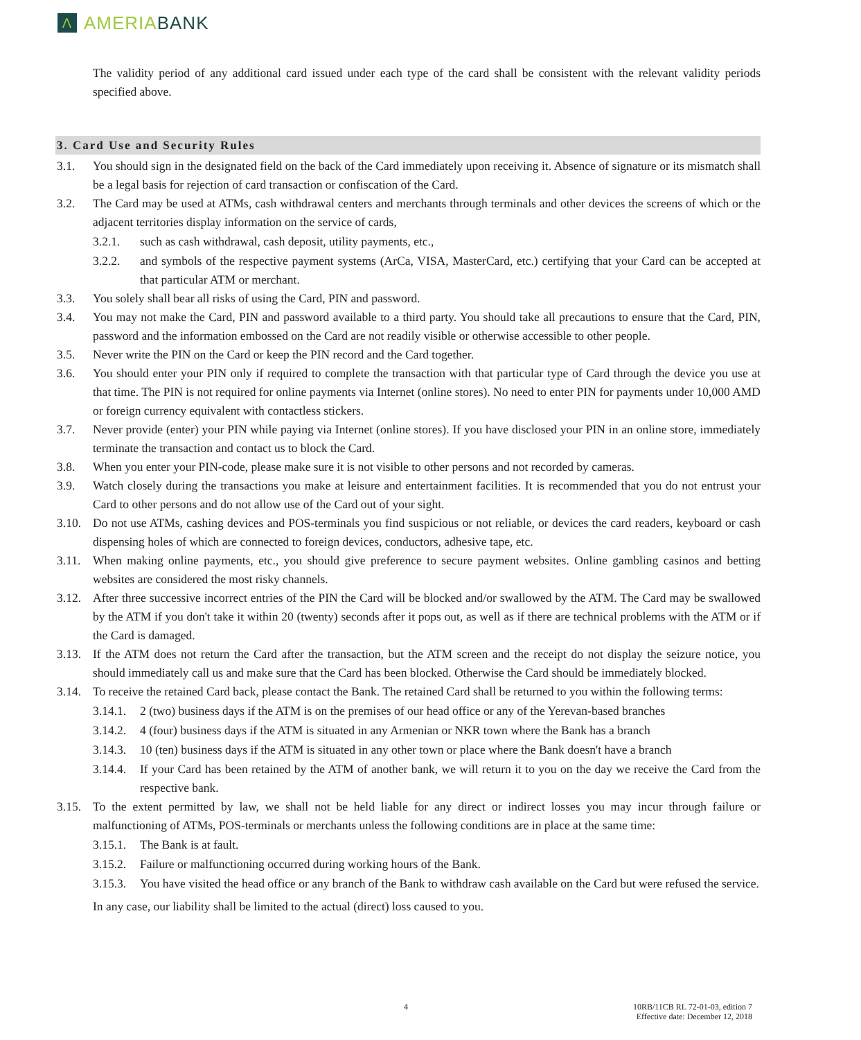Λ AMERIA BANK
The validity period of any additional card issued under each type of the card shall be consistent with the relevant validity periods specified above.
3. Card Use and Security Rules
3.1. You should sign in the designated field on the back of the Card immediately upon receiving it. Absence of signature or its mismatch shall be a legal basis for rejection of card transaction or confiscation of the Card.
3.2. The Card may be used at ATMs, cash withdrawal centers and merchants through terminals and other devices the screens of which or the adjacent territories display information on the service of cards,
3.2.1. such as cash withdrawal, cash deposit, utility payments, etc.,
3.2.2. and symbols of the respective payment systems (ArCa, VISA, MasterCard, etc.) certifying that your Card can be accepted at that particular ATM or merchant.
3.3. You solely shall bear all risks of using the Card, PIN and password.
3.4. You may not make the Card, PIN and password available to a third party. You should take all precautions to ensure that the Card, PIN, password and the information embossed on the Card are not readily visible or otherwise accessible to other people.
3.5. Never write the PIN on the Card or keep the PIN record and the Card together.
3.6. You should enter your PIN only if required to complete the transaction with that particular type of Card through the device you use at that time. The PIN is not required for online payments via Internet (online stores). No need to enter PIN for payments under 10,000 AMD or foreign currency equivalent with contactless stickers.
3.7. Never provide (enter) your PIN while paying via Internet (online stores). If you have disclosed your PIN in an online store, immediately terminate the transaction and contact us to block the Card.
3.8. When you enter your PIN-code, please make sure it is not visible to other persons and not recorded by cameras.
3.9. Watch closely during the transactions you make at leisure and entertainment facilities. It is recommended that you do not entrust your Card to other persons and do not allow use of the Card out of your sight.
3.10. Do not use ATMs, cashing devices and POS-terminals you find suspicious or not reliable, or devices the card readers, keyboard or cash dispensing holes of which are connected to foreign devices, conductors, adhesive tape, etc.
3.11. When making online payments, etc., you should give preference to secure payment websites. Online gambling casinos and betting websites are considered the most risky channels.
3.12. After three successive incorrect entries of the PIN the Card will be blocked and/or swallowed by the ATM. The Card may be swallowed by the ATM if you don't take it within 20 (twenty) seconds after it pops out, as well as if there are technical problems with the ATM or if the Card is damaged.
3.13. If the ATM does not return the Card after the transaction, but the ATM screen and the receipt do not display the seizure notice, you should immediately call us and make sure that the Card has been blocked. Otherwise the Card should be immediately blocked.
3.14. To receive the retained Card back, please contact the Bank. The retained Card shall be returned to you within the following terms:
3.14.1. 2 (two) business days if the ATM is on the premises of our head office or any of the Yerevan-based branches
3.14.2. 4 (four) business days if the ATM is situated in any Armenian or NKR town where the Bank has a branch
3.14.3. 10 (ten) business days if the ATM is situated in any other town or place where the Bank doesn't have a branch
3.14.4. If your Card has been retained by the ATM of another bank, we will return it to you on the day we receive the Card from the respective bank.
3.15. To the extent permitted by law, we shall not be held liable for any direct or indirect losses you may incur through failure or malfunctioning of ATMs, POS-terminals or merchants unless the following conditions are in place at the same time:
3.15.1. The Bank is at fault.
3.15.2. Failure or malfunctioning occurred during working hours of the Bank.
3.15.3. You have visited the head office or any branch of the Bank to withdraw cash available on the Card but were refused the service.
In any case, our liability shall be limited to the actual (direct) loss caused to you.
4
10RB/11CB RL 72-01-03, edition 7
Effective date: December 12, 2018